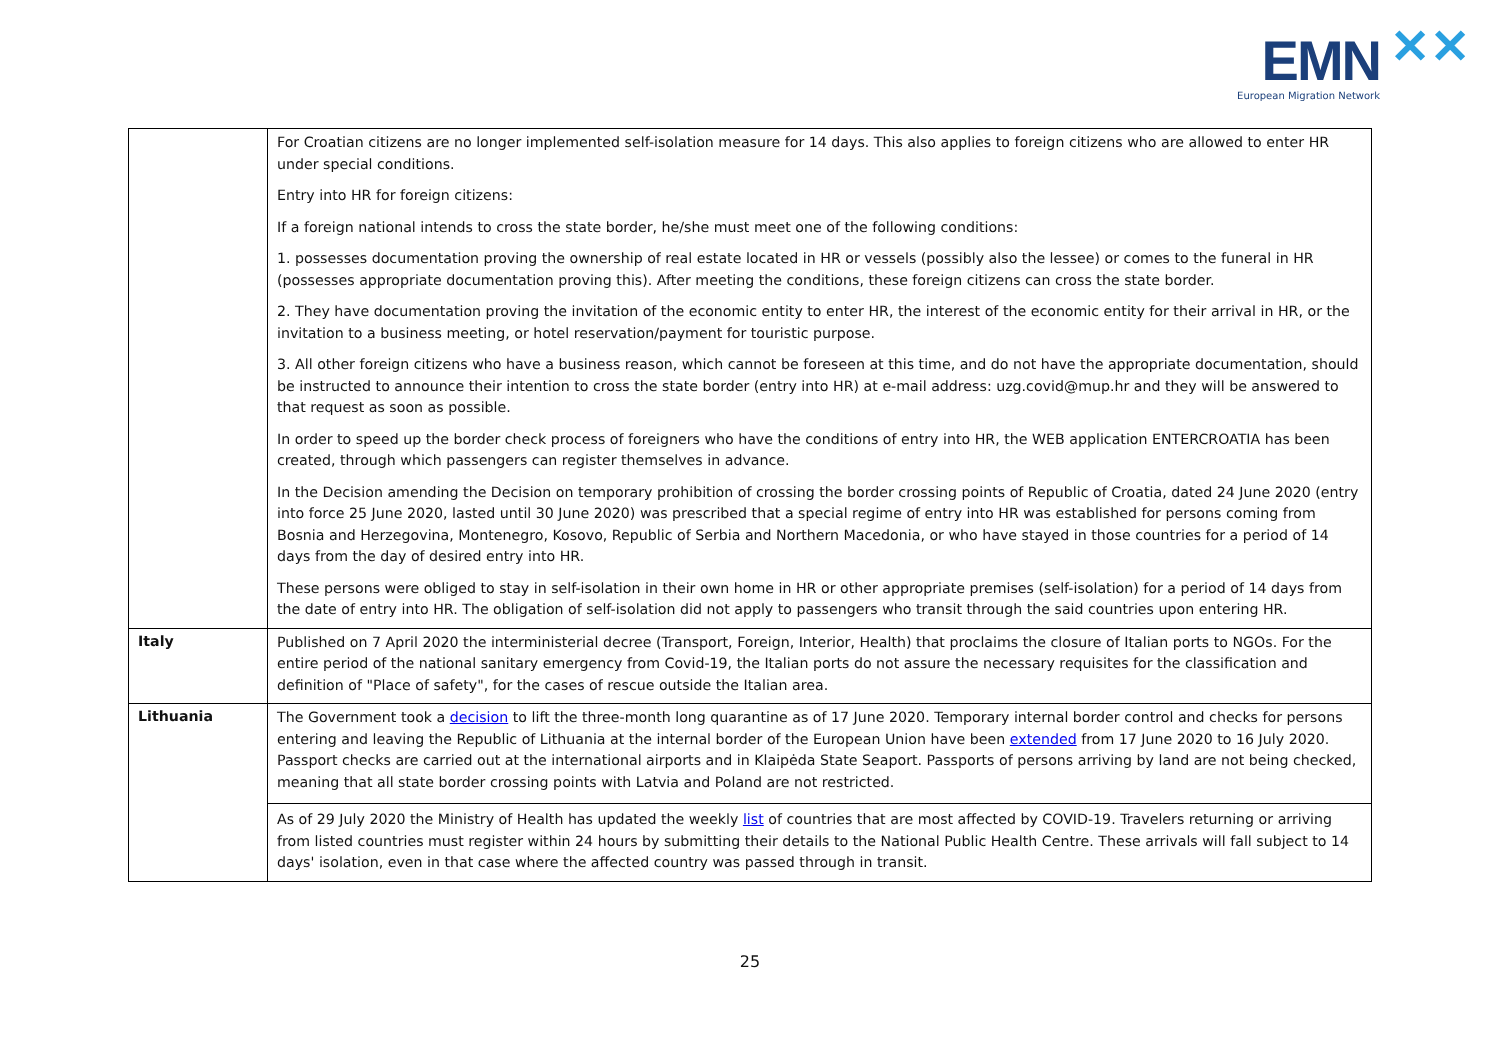EMN ✕✕
European Migration Network
| | For Croatian citizens are no longer implemented self-isolation measure for 14 days. This also applies to foreign citizens who are allowed to enter HR under special conditions. Entry into HR for foreign citizens: If a foreign national intends to cross the state border, he/she must meet one of the following conditions: 1. possesses documentation proving the ownership of real estate located in HR or vessels (possibly also the lessee) or comes to the funeral in HR (possesses appropriate documentation proving this). After meeting the conditions, these foreign citizens can cross the state border. 2. They have documentation proving the invitation of the economic entity to enter HR, the interest of the economic entity for their arrival in HR, or the invitation to a business meeting, or hotel reservation/payment for touristic purpose. 3. All other foreign citizens who have a business reason, which cannot be foreseen at this time, and do not have the appropriate documentation, should be instructed to announce their intention to cross the state border (entry into HR) at e-mail address: uzg.covid@mup.hr and they will be answered to that request as soon as possible. In order to speed up the border check process of foreigners who have the conditions of entry into HR, the WEB application ENTERCROATIA has been created, through which passengers can register themselves in advance. In the Decision amending the Decision on temporary prohibition of crossing the border crossing points of Republic of Croatia, dated 24 June 2020 (entry into force 25 June 2020, lasted until 30 June 2020) was prescribed that a special regime of entry into HR was established for persons coming from Bosnia and Herzegovina, Montenegro, Kosovo, Republic of Serbia and Northern Macedonia, or who have stayed in those countries for a period of 14 days from the day of desired entry into HR. These persons were obliged to stay in self-isolation in their own home in HR or other appropriate premises (self-isolation) for a period of 14 days from the date of entry into HR. The obligation of self-isolation did not apply to passengers who transit through the said countries upon entering HR. |
| Italy | Published on 7 April 2020 the interministerial decree (Transport, Foreign, Interior, Health) that proclaims the closure of Italian ports to NGOs. For the entire period of the national sanitary emergency from Covid-19, the Italian ports do not assure the necessary requisites for the classification and definition of "Place of safety", for the cases of rescue outside the Italian area. |
| Lithuania | The Government took a decision to lift the three-month long quarantine as of 17 June 2020. Temporary internal border control and checks for persons entering and leaving the Republic of Lithuania at the internal border of the European Union have been extended from 17 June 2020 to 16 July 2020. Passport checks are carried out at the international airports and in Klaipėda State Seaport. Passports of persons arriving by land are not being checked, meaning that all state border crossing points with Latvia and Poland are not restricted. As of 29 July 2020 the Ministry of Health has updated the weekly list of countries that are most affected by COVID-19. Travelers returning or arriving from listed countries must register within 24 hours by submitting their details to the National Public Health Centre. These arrivals will fall subject to 14 days' isolation, even in that case where the affected country was passed through in transit. |
25